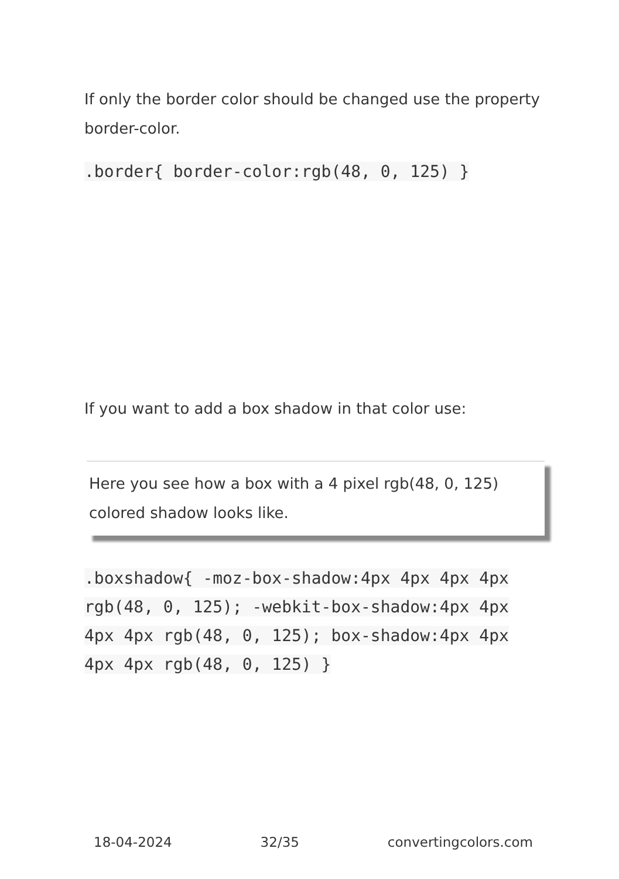If only the border color should be changed use the property border-color.
.border{ border-color:rgb(48, 0, 125) }
If you want to add a box shadow in that color use:
Here you see how a box with a 4 pixel rgb(48, 0, 125) colored shadow looks like.
.boxshadow{ -moz-box-shadow:4px 4px 4px 4px rgb(48, 0, 125); -webkit-box-shadow:4px 4px 4px 4px rgb(48, 0, 125); box-shadow:4px 4px 4px 4px rgb(48, 0, 125) }
18-04-2024 32/35 convertingcolors.com